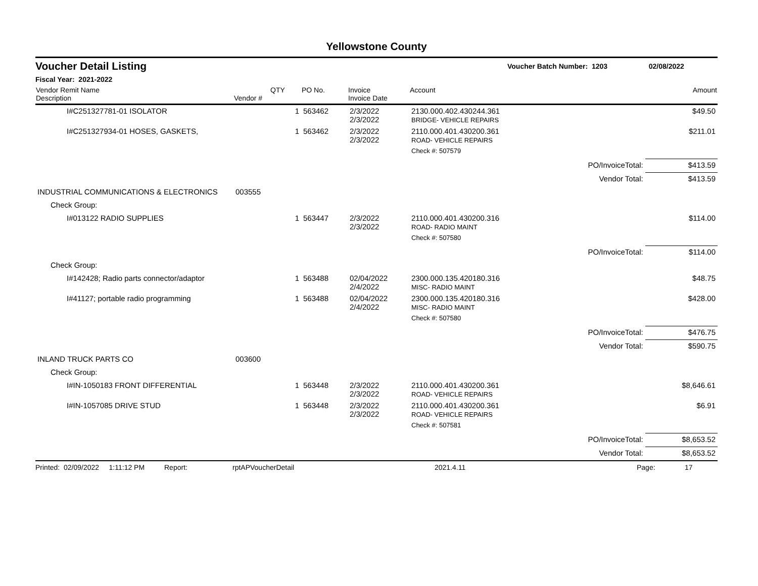Yellowstone County
Voucher Detail Listing Voucher Batch Number: 1203 02/08/2022
Fiscal Year: 2021-2022
| Vendor Remit Name Description | Vendor # | QTY | PO No. | Invoice Invoice Date | Account | | Amount |
| --- | --- | --- | --- | --- | --- | --- | --- |
| I#C251327781-01 ISOLATOR | | 1 | 563462 | 2/3/2022 2/3/2022 | 2130.000.402.430244.361 BRIDGE- VEHICLE REPAIRS | | $49.50 |
| I#C251327934-01 HOSES, GASKETS, | | 1 | 563462 | 2/3/2022 2/3/2022 | 2110.000.401.430200.361 ROAD- VEHICLE REPAIRS | | $211.01 |
| | | | | | Check #: 507579 | | |
| | | | | | | PO/InvoiceTotal: | $413.59 |
| | | | | | | Vendor Total: | $413.59 |
| INDUSTRIAL COMMUNICATIONS & ELECTRONICS | 003555 | | | | | | |
| Check Group: | | | | | | | |
| I#013122 RADIO SUPPLIES | | 1 | 563447 | 2/3/2022 2/3/2022 | 2110.000.401.430200.316 ROAD- RADIO MAINT | | $114.00 |
| | | | | | Check #: 507580 | | |
| | | | | | | PO/InvoiceTotal: | $114.00 |
| Check Group: | | | | | | | |
| I#142428; Radio parts connector/adaptor | | 1 | 563488 | 02/04/2022 2/4/2022 | 2300.000.135.420180.316 MISC- RADIO MAINT | | $48.75 |
| I#41127; portable radio programming | | 1 | 563488 | 02/04/2022 2/4/2022 | 2300.000.135.420180.316 MISC- RADIO MAINT | | $428.00 |
| | | | | | Check #: 507580 | | |
| | | | | | | PO/InvoiceTotal: | $476.75 |
| | | | | | | Vendor Total: | $590.75 |
| INLAND TRUCK PARTS CO | 003600 | | | | | | |
| Check Group: | | | | | | | |
| I#IN-1050183 FRONT DIFFERENTIAL | | 1 | 563448 | 2/3/2022 2/3/2022 | 2110.000.401.430200.361 ROAD- VEHICLE REPAIRS | | $8,646.61 |
| I#IN-1057085 DRIVE STUD | | 1 | 563448 | 2/3/2022 2/3/2022 | 2110.000.401.430200.361 ROAD- VEHICLE REPAIRS | | $6.91 |
| | | | | | Check #: 507581 | | |
| | | | | | | PO/InvoiceTotal: | $8,653.52 |
| | | | | | | Vendor Total: | $8,653.52 |
Printed: 02/09/2022 1:11:12 PM Report: rptAPVoucherDetail 2021.4.11 Page: 17